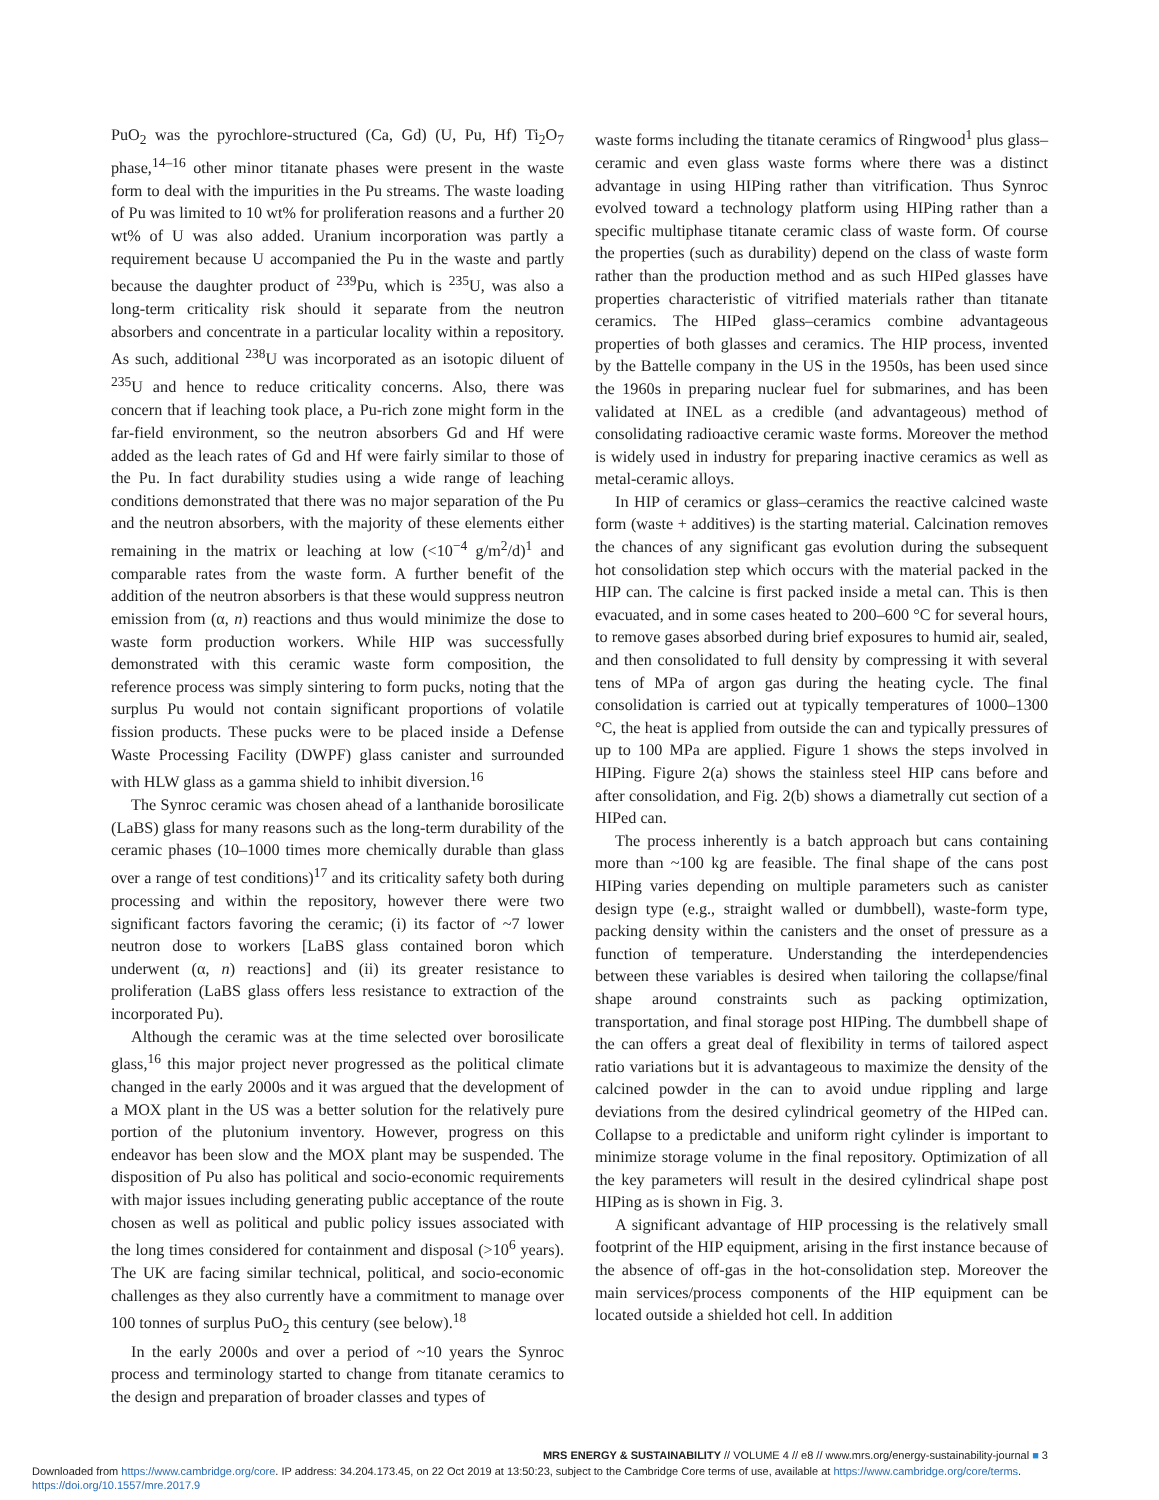PuO<sub>2</sub> was the pyrochlore-structured (Ca, Gd) (U, Pu, Hf) Ti<sub>2</sub>O<sub>7</sub> phase,<sup>14–16</sup> other minor titanate phases were present in the waste form to deal with the impurities in the Pu streams. The waste loading of Pu was limited to 10 wt% for proliferation reasons and a further 20 wt% of U was also added. Uranium incorporation was partly a requirement because U accompanied the Pu in the waste and partly because the daughter product of <sup>239</sup>Pu, which is <sup>235</sup>U, was also a long-term criticality risk should it separate from the neutron absorbers and concentrate in a particular locality within a repository. As such, additional <sup>238</sup>U was incorporated as an isotopic diluent of <sup>235</sup>U and hence to reduce criticality concerns. Also, there was concern that if leaching took place, a Pu-rich zone might form in the far-field environment, so the neutron absorbers Gd and Hf were added as the leach rates of Gd and Hf were fairly similar to those of the Pu. In fact durability studies using a wide range of leaching conditions demonstrated that there was no major separation of the Pu and the neutron absorbers, with the majority of these elements either remaining in the matrix or leaching at low (<10<sup>−4</sup> g/m<sup>2</sup>/d)<sup>1</sup> and comparable rates from the waste form. A further benefit of the addition of the neutron absorbers is that these would suppress neutron emission from (α, n) reactions and thus would minimize the dose to waste form production workers. While HIP was successfully demonstrated with this ceramic waste form composition, the reference process was simply sintering to form pucks, noting that the surplus Pu would not contain significant proportions of volatile fission products. These pucks were to be placed inside a Defense Waste Processing Facility (DWPF) glass canister and surrounded with HLW glass as a gamma shield to inhibit diversion.<sup>16</sup>
The Synroc ceramic was chosen ahead of a lanthanide borosilicate (LaBS) glass for many reasons such as the long-term durability of the ceramic phases (10–1000 times more chemically durable than glass over a range of test conditions)<sup>17</sup> and its criticality safety both during processing and within the repository, however there were two significant factors favoring the ceramic; (i) its factor of ~7 lower neutron dose to workers [LaBS glass contained boron which underwent (α, n) reactions] and (ii) its greater resistance to proliferation (LaBS glass offers less resistance to extraction of the incorporated Pu).
Although the ceramic was at the time selected over borosilicate glass,<sup>16</sup> this major project never progressed as the political climate changed in the early 2000s and it was argued that the development of a MOX plant in the US was a better solution for the relatively pure portion of the plutonium inventory. However, progress on this endeavor has been slow and the MOX plant may be suspended. The disposition of Pu also has political and socio-economic requirements with major issues including generating public acceptance of the route chosen as well as political and public policy issues associated with the long times considered for containment and disposal (>10<sup>6</sup> years). The UK are facing similar technical, political, and socio-economic challenges as they also currently have a commitment to manage over 100 tonnes of surplus PuO<sub>2</sub> this century (see below).<sup>18</sup>
In the early 2000s and over a period of ~10 years the Synroc process and terminology started to change from titanate ceramics to the design and preparation of broader classes and types of
waste forms including the titanate ceramics of Ringwood<sup>1</sup> plus glass–ceramic and even glass waste forms where there was a distinct advantage in using HIPing rather than vitrification. Thus Synroc evolved toward a technology platform using HIPing rather than a specific multiphase titanate ceramic class of waste form. Of course the properties (such as durability) depend on the class of waste form rather than the production method and as such HIPed glasses have properties characteristic of vitrified materials rather than titanate ceramics. The HIPed glass–ceramics combine advantageous properties of both glasses and ceramics. The HIP process, invented by the Battelle company in the US in the 1950s, has been used since the 1960s in preparing nuclear fuel for submarines, and has been validated at INEL as a credible (and advantageous) method of consolidating radioactive ceramic waste forms. Moreover the method is widely used in industry for preparing inactive ceramics as well as metal-ceramic alloys.
In HIP of ceramics or glass–ceramics the reactive calcined waste form (waste + additives) is the starting material. Calcination removes the chances of any significant gas evolution during the subsequent hot consolidation step which occurs with the material packed in the HIP can. The calcine is first packed inside a metal can. This is then evacuated, and in some cases heated to 200–600 °C for several hours, to remove gases absorbed during brief exposures to humid air, sealed, and then consolidated to full density by compressing it with several tens of MPa of argon gas during the heating cycle. The final consolidation is carried out at typically temperatures of 1000–1300 °C, the heat is applied from outside the can and typically pressures of up to 100 MPa are applied. Figure 1 shows the steps involved in HIPing. Figure 2(a) shows the stainless steel HIP cans before and after consolidation, and Fig. 2(b) shows a diametrally cut section of a HIPed can.
The process inherently is a batch approach but cans containing more than ~100 kg are feasible. The final shape of the cans post HIPing varies depending on multiple parameters such as canister design type (e.g., straight walled or dumbbell), waste-form type, packing density within the canisters and the onset of pressure as a function of temperature. Understanding the interdependencies between these variables is desired when tailoring the collapse/final shape around constraints such as packing optimization, transportation, and final storage post HIPing. The dumbbell shape of the can offers a great deal of flexibility in terms of tailored aspect ratio variations but it is advantageous to maximize the density of the calcined powder in the can to avoid undue rippling and large deviations from the desired cylindrical geometry of the HIPed can. Collapse to a predictable and uniform right cylinder is important to minimize storage volume in the final repository. Optimization of all the key parameters will result in the desired cylindrical shape post HIPing as is shown in Fig. 3.
A significant advantage of HIP processing is the relatively small footprint of the HIP equipment, arising in the first instance because of the absence of off-gas in the hot-consolidation step. Moreover the main services/process components of the HIP equipment can be located outside a shielded hot cell. In addition
MRS ENERGY & SUSTAINABILITY // VOLUME 4 // e8 // www.mrs.org/energy-sustainability-journal ■ 3
Downloaded from https://www.cambridge.org/core. IP address: 34.204.173.45, on 22 Oct 2019 at 13:50:23, subject to the Cambridge Core terms of use, available at https://www.cambridge.org/core/terms.
https://doi.org/10.1557/mre.2017.9